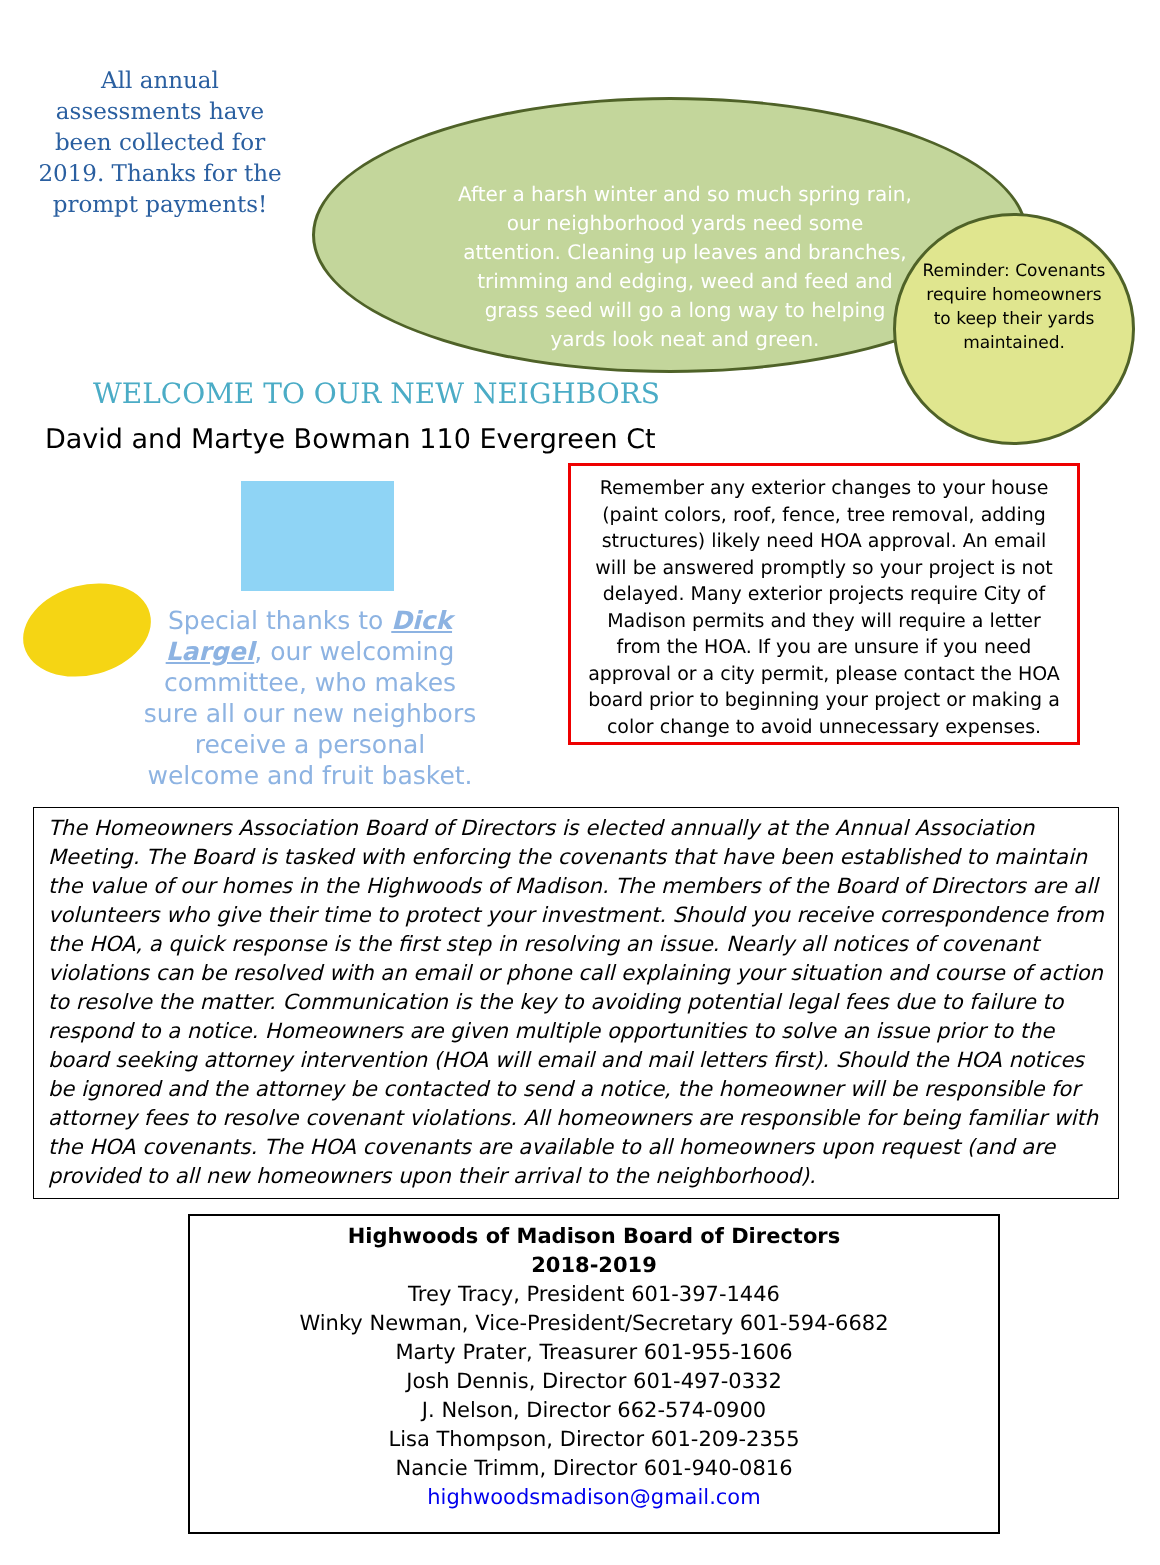After a harsh winter and so much spring rain, our neighborhood yards need some attention. Cleaning up leaves and branches, trimming and edging, weed and feed and grass seed will go a long way to helping yards look neat and green.
All annual assessments have been collected for 2019. Thanks for the prompt payments!
Reminder: Covenants require homeowners to keep their yards maintained.
WELCOME TO OUR NEW NEIGHBORS
David and Martye Bowman 110 Evergreen Ct
Special thanks to Dick Largel, our welcoming committee, who makes sure all our new neighbors receive a personal welcome and fruit basket.
Remember any exterior changes to your house (paint colors, roof, fence, tree removal, adding structures) likely need HOA approval. An email will be answered promptly so your project is not delayed. Many exterior projects require City of Madison permits and they will require a letter from the HOA. If you are unsure if you need approval or a city permit, please contact the HOA board prior to beginning your project or making a color change to avoid unnecessary expenses.
The Homeowners Association Board of Directors is elected annually at the Annual Association Meeting. The Board is tasked with enforcing the covenants that have been established to maintain the value of our homes in the Highwoods of Madison. The members of the Board of Directors are all volunteers who give their time to protect your investment. Should you receive correspondence from the HOA, a quick response is the first step in resolving an issue. Nearly all notices of covenant violations can be resolved with an email or phone call explaining your situation and course of action to resolve the matter. Communication is the key to avoiding potential legal fees due to failure to respond to a notice. Homeowners are given multiple opportunities to solve an issue prior to the board seeking attorney intervention (HOA will email and mail letters first). Should the HOA notices be ignored and the attorney be contacted to send a notice, the homeowner will be responsible for attorney fees to resolve covenant violations. All homeowners are responsible for being familiar with the HOA covenants. The HOA covenants are available to all homeowners upon request (and are provided to all new homeowners upon their arrival to the neighborhood).
Highwoods of Madison Board of Directors
2018-2019
Trey Tracy, President 601-397-1446
Winky Newman, Vice-President/Secretary 601-594-6682
Marty Prater, Treasurer 601-955-1606
Josh Dennis, Director 601-497-0332
J. Nelson, Director 662-574-0900
Lisa Thompson, Director 601-209-2355
Nancie Trimm, Director 601-940-0816
highwoodsmadison@gmail.com